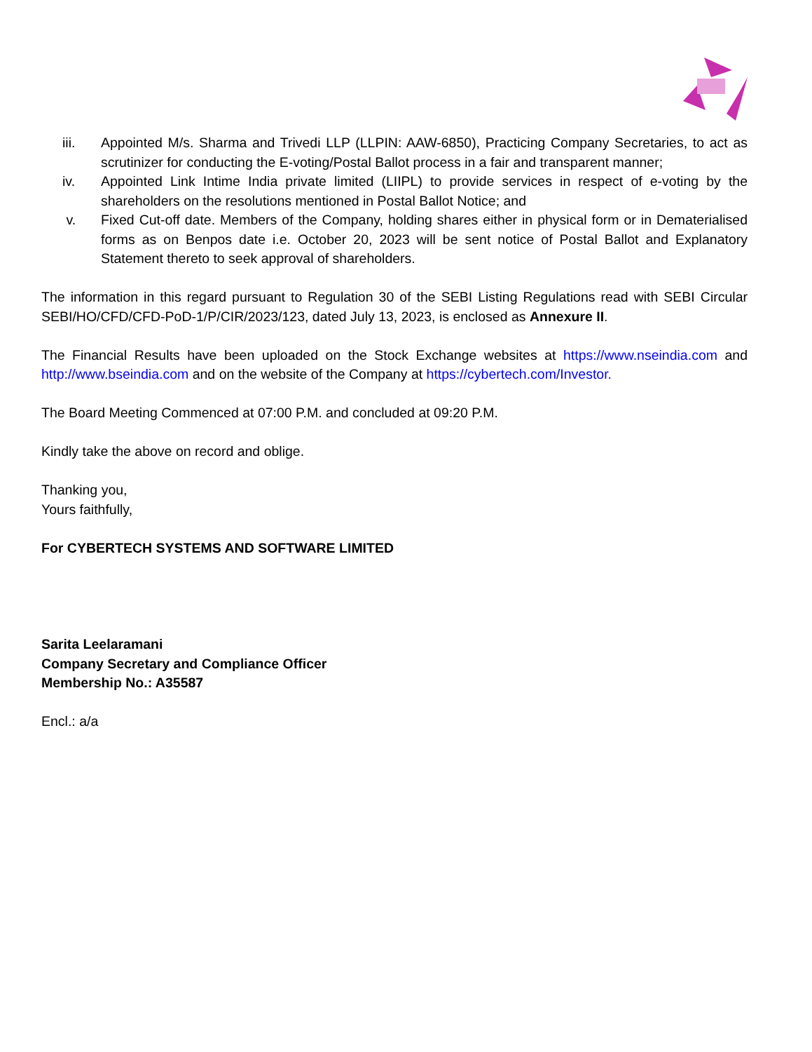iii. Appointed M/s. Sharma and Trivedi LLP (LLPIN: AAW-6850), Practicing Company Secretaries, to act as scrutinizer for conducting the E-voting/Postal Ballot process in a fair and transparent manner;
iv. Appointed Link Intime India private limited (LIIPL) to provide services in respect of e-voting by the shareholders on the resolutions mentioned in Postal Ballot Notice; and
v. Fixed Cut-off date. Members of the Company, holding shares either in physical form or in Dematerialised forms as on Benpos date i.e. October 20, 2023 will be sent notice of Postal Ballot and Explanatory Statement thereto to seek approval of shareholders.
The information in this regard pursuant to Regulation 30 of the SEBI Listing Regulations read with SEBI Circular SEBI/HO/CFD/CFD-PoD-1/P/CIR/2023/123, dated July 13, 2023, is enclosed as Annexure II.
The Financial Results have been uploaded on the Stock Exchange websites at https://www.nseindia.com and http://www.bseindia.com and on the website of the Company at https://cybertech.com/Investor.
The Board Meeting Commenced at 07:00 P.M. and concluded at 09:20 P.M.
Kindly take the above on record and oblige.
Thanking you,
Yours faithfully,
For CYBERTECH SYSTEMS AND SOFTWARE LIMITED
Sarita Leelaramani
Company Secretary and Compliance Officer
Membership No.: A35587
Encl.: a/a